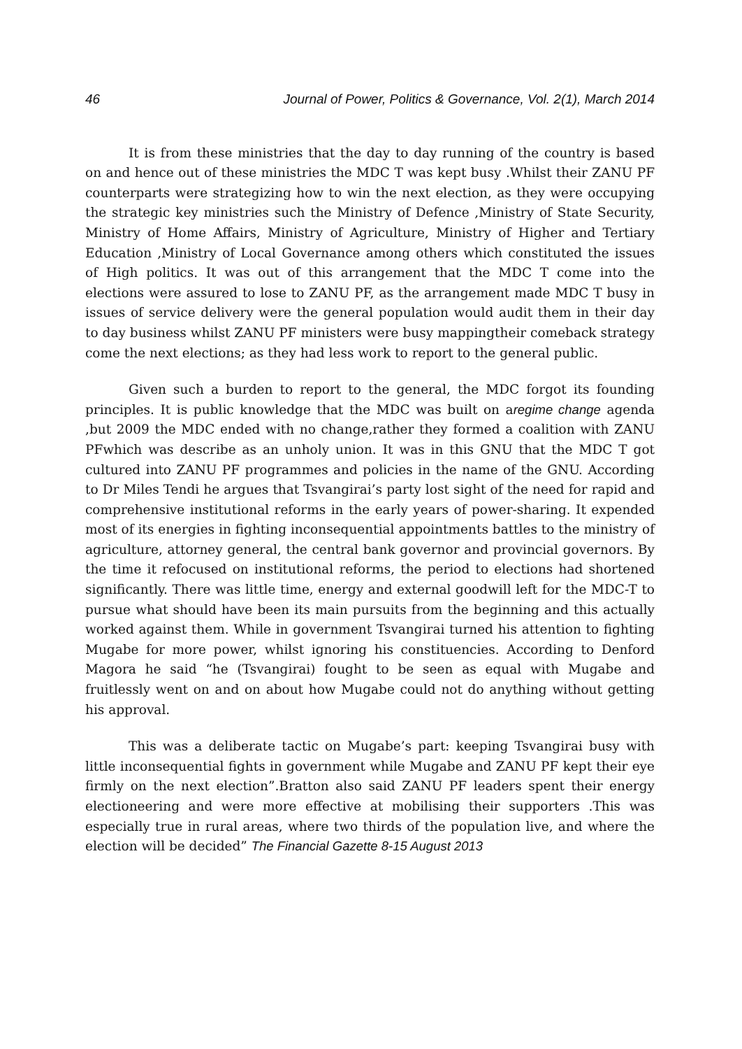46 Journal of Power, Politics & Governance, Vol. 2(1), March 2014
It is from these ministries that the day to day running of the country is based on and hence out of these ministries the MDC T was kept busy .Whilst their ZANU PF counterparts were strategizing how to win the next election, as they were occupying the strategic key ministries such the Ministry of Defence ,Ministry of State Security, Ministry of Home Affairs, Ministry of Agriculture, Ministry of Higher and Tertiary Education ,Ministry of Local Governance among others which constituted the issues of High politics. It was out of this arrangement that the MDC T come into the elections were assured to lose to ZANU PF, as the arrangement made MDC T busy in issues of service delivery were the general population would audit them in their day to day business whilst ZANU PF ministers were busy mappingtheir comeback strategy come the next elections; as they had less work to report to the general public.
Given such a burden to report to the general, the MDC forgot its founding principles. It is public knowledge that the MDC was built on aregime change agenda ,but 2009 the MDC ended with no change,rather they formed a coalition with ZANU PFwhich was describe as an unholy union. It was in this GNU that the MDC T got cultured into ZANU PF programmes and policies in the name of the GNU. According to Dr Miles Tendi he argues that Tsvangirai’s party lost sight of the need for rapid and comprehensive institutional reforms in the early years of power-sharing. It expended most of its energies in fighting inconsequential appointments battles to the ministry of agriculture, attorney general, the central bank governor and provincial governors. By the time it refocused on institutional reforms, the period to elections had shortened significantly. There was little time, energy and external goodwill left for the MDC-T to pursue what should have been its main pursuits from the beginning and this actually worked against them. While in government Tsvangirai turned his attention to fighting Mugabe for more power, whilst ignoring his constituencies. According to Denford Magora he said “he (Tsvangirai) fought to be seen as equal with Mugabe and fruitlessly went on and on about how Mugabe could not do anything without getting his approval.
This was a deliberate tactic on Mugabe’s part: keeping Tsvangirai busy with little inconsequential fights in government while Mugabe and ZANU PF kept their eye firmly on the next election”.Bratton also said ZANU PF leaders spent their energy electioneering and were more effective at mobilising their supporters .This was especially true in rural areas, where two thirds of the population live, and where the election will be decided” The Financial Gazette 8-15 August 2013